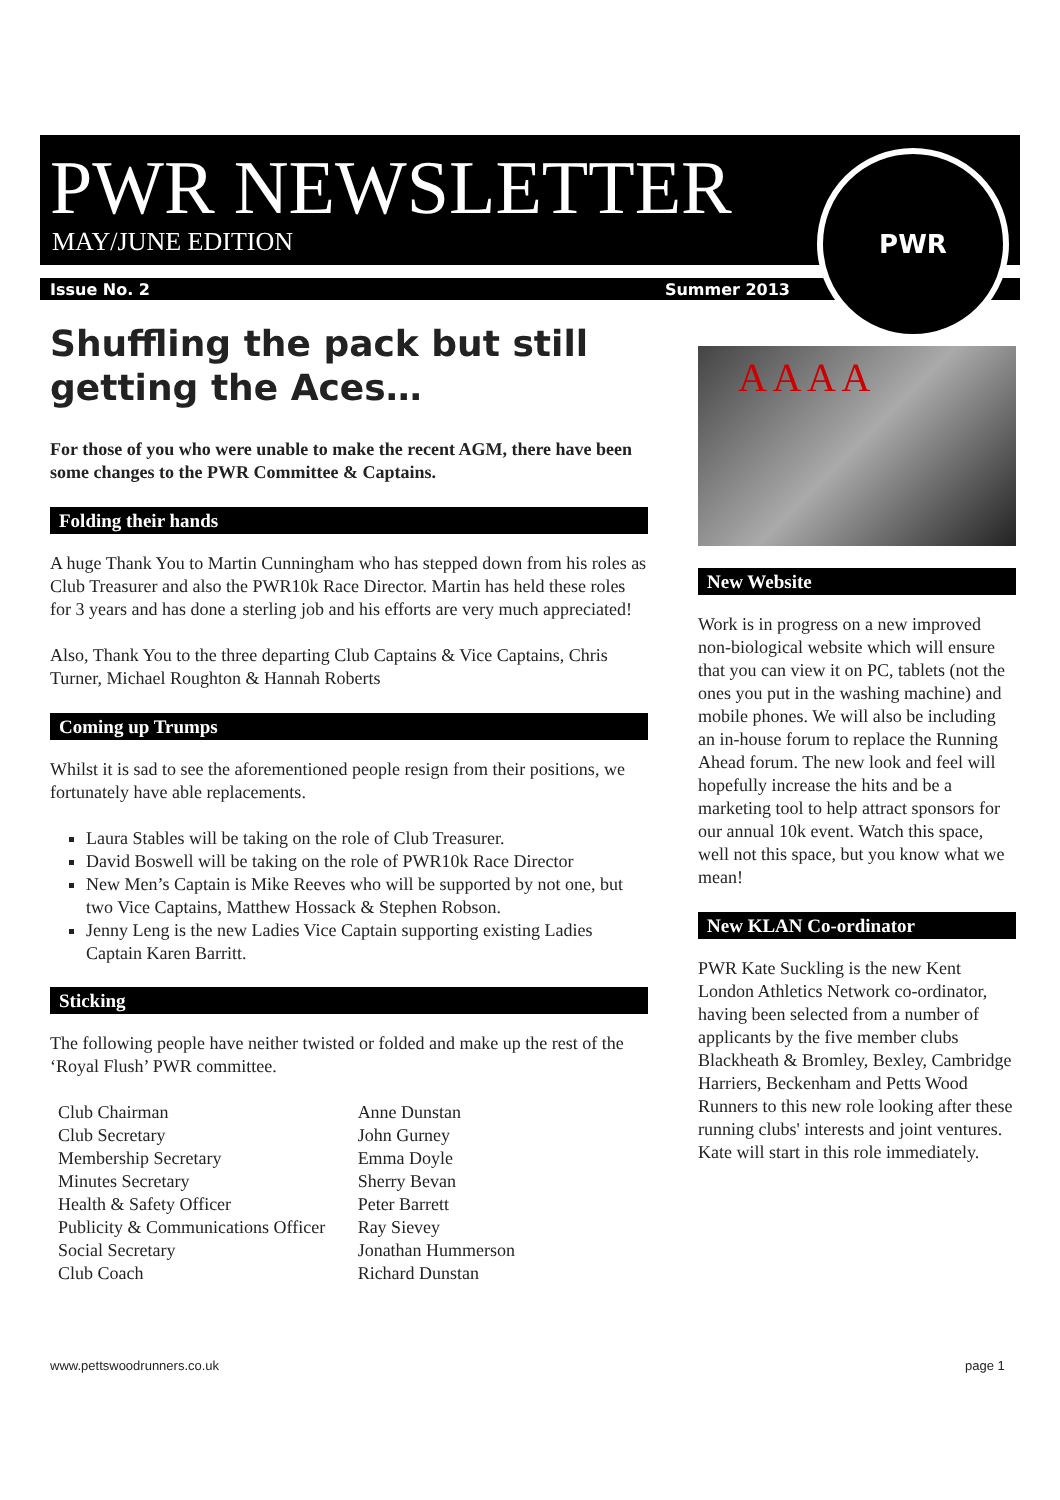PWR NEWSLETTER
MAY/JUNE EDITION
Issue No. 2 Summer 2013
PWR
Shuffling the pack but still getting the Aces…
For those of you who were unable to make the recent AGM, there have been some changes to the PWR Committee & Captains.
Folding their hands
A huge Thank You to Martin Cunningham who has stepped down from his roles as Club Treasurer and also the PWR10k Race Director. Martin has held these roles for 3 years and has done a sterling job and his efforts are very much appreciated!
Also, Thank You to the three departing Club Captains & Vice Captains, Chris Turner, Michael Roughton & Hannah Roberts
Coming up Trumps
Whilst it is sad to see the aforementioned people resign from their positions, we fortunately have able replacements.
Laura Stables will be taking on the role of Club Treasurer.
David Boswell will be taking on the role of PWR10k Race Director
New Men’s Captain is Mike Reeves who will be supported by not one, but two Vice Captains, Matthew Hossack & Stephen Robson.
Jenny Leng is the new Ladies Vice Captain supporting existing Ladies Captain Karen Barritt.
Sticking
The following people have neither twisted or folded and make up the rest of the ‘Royal Flush’ PWR committee.
| Club Chairman | Anne Dunstan |
| Club Secretary | John Gurney |
| Membership Secretary | Emma Doyle |
| Minutes Secretary | Sherry Bevan |
| Health & Safety Officer | Peter Barrett |
| Publicity & Communications Officer | Ray Sievey |
| Social Secretary | Jonathan Hummerson |
| Club Coach | Richard Dunstan |
A A A A
New Website
Work is in progress on a new improved non-biological website which will ensure that you can view it on PC, tablets (not the ones you put in the washing machine) and mobile phones. We will also be including an in-house forum to replace the Running Ahead forum. The new look and feel will hopefully increase the hits and be a marketing tool to help attract sponsors for our annual 10k event. Watch this space, well not this space, but you know what we mean!
New KLAN Co-ordinator
PWR Kate Suckling is the new Kent London Athletics Network co-ordinator, having been selected from a number of applicants by the five member clubs Blackheath & Bromley, Bexley, Cambridge Harriers, Beckenham and Petts Wood Runners to this new role looking after these running clubs' interests and joint ventures. Kate will start in this role immediately.
www.pettswoodrunners.co.uk page 1